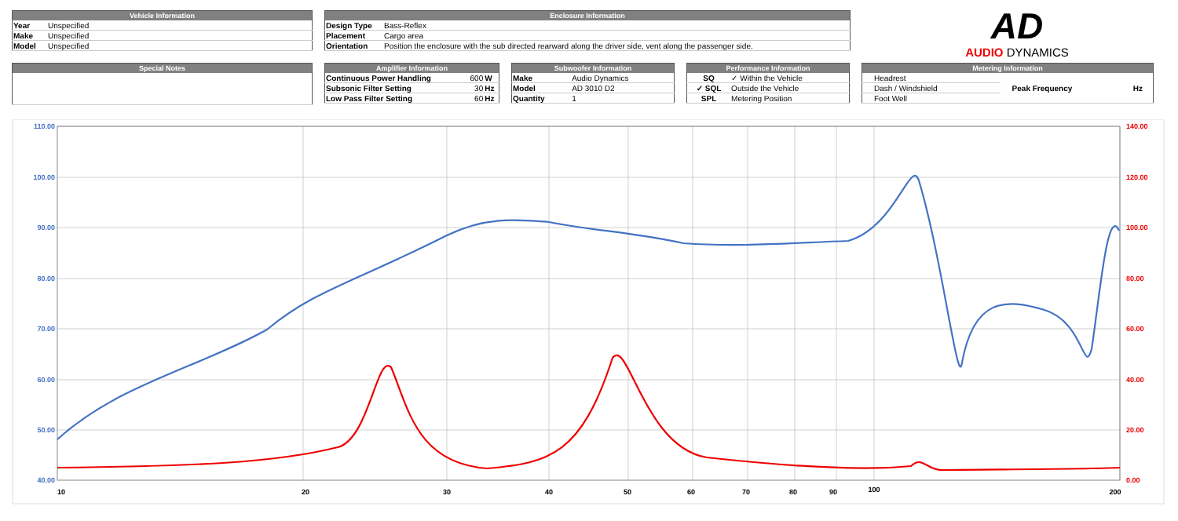| Vehicle Information | |
| --- | --- |
| Year | Unspecified |
| Make | Unspecified |
| Model | Unspecified |
| Enclosure Information | |
| --- | --- |
| Design Type | Bass-Reflex |
| Placement | Cargo area |
| Orientation | Position the enclosure with the sub directed rearward along the driver side, vent along the passenger side. |
AD
AUDIO DYNAMICS
| Special Notes |
| --- |
| Amplifier Information | | |
| --- | --- | --- |
| Continuous Power Handling | 600 | W |
| Subsonic Filter Setting | 30 | Hz |
| Low Pass Filter Setting | 60 | Hz |
| Subwoofer Information | |
| --- | --- |
| Make | Audio Dynamics |
| Model | AD 3010 D2 |
| Quantity | 1 |
| Performance Information | |
| --- | --- |
| SQ | ✓ Within the Vehicle |
| ✓ SQL | Outside the Vehicle |
| SPL | Metering Position |
| Metering Information | | |
| --- | --- | --- |
| Headrest | Peak Frequency | Hz |
| Dash / Windshield | | |
| Foot Well | | |
110.00
100.00
90.00
80.00
70.00
60.00
50.00
40.00
140.00
120.00
100.00
80.00
60.00
40.00
20.00
0.00
10
20
30
40
50
60
70
80
90
100
200